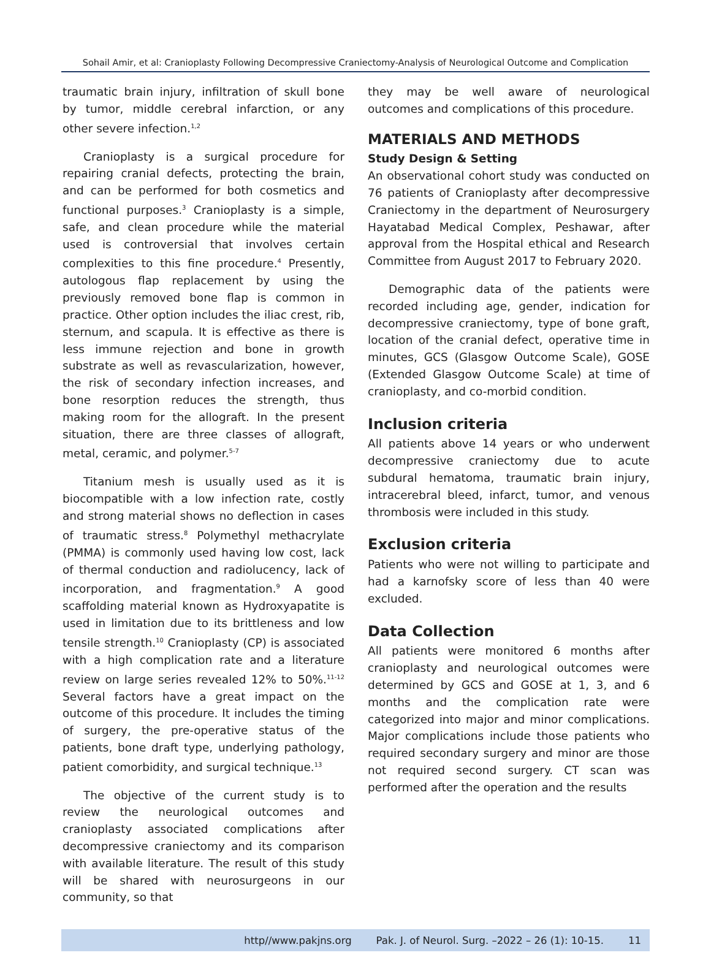Sohail Amir, et al: Cranioplasty Following Decompressive Craniectomy-Analysis of Neurological Outcome and Complication
traumatic brain injury, infiltration of skull bone by tumor, middle cerebral infarction, or any other severe infection.<sup>1,2</sup>
Cranioplasty is a surgical procedure for repairing cranial defects, protecting the brain, and can be performed for both cosmetics and functional purposes.<sup>3</sup> Cranioplasty is a simple, safe, and clean procedure while the material used is controversial that involves certain complexities to this fine procedure.<sup>4</sup> Presently, autologous flap replacement by using the previously removed bone flap is common in practice. Other option includes the iliac crest, rib, sternum, and scapula. It is effective as there is less immune rejection and bone in growth substrate as well as revascularization, however, the risk of secondary infection increases, and bone resorption reduces the strength, thus making room for the allograft. In the present situation, there are three classes of allograft, metal, ceramic, and polymer.<sup>5-7</sup>
Titanium mesh is usually used as it is biocompatible with a low infection rate, costly and strong material shows no deflection in cases of traumatic stress.<sup>8</sup> Polymethyl methacrylate (PMMA) is commonly used having low cost, lack of thermal conduction and radiolucency, lack of incorporation, and fragmentation.<sup>9</sup> A good scaffolding material known as Hydroxyapatite is used in limitation due to its brittleness and low tensile strength.<sup>10</sup> Cranioplasty (CP) is associated with a high complication rate and a literature review on large series revealed 12% to 50%.<sup>11-12</sup> Several factors have a great impact on the outcome of this procedure. It includes the timing of surgery, the pre-operative status of the patients, bone draft type, underlying pathology, patient comorbidity, and surgical technique.<sup>13</sup>
The objective of the current study is to review the neurological outcomes and cranioplasty associated complications after decompressive craniectomy and its comparison with available literature. The result of this study will be shared with neurosurgeons in our community, so that
they may be well aware of neurological outcomes and complications of this procedure.
MATERIALS AND METHODS
Study Design & Setting
An observational cohort study was conducted on 76 patients of Cranioplasty after decompressive Craniectomy in the department of Neurosurgery Hayatabad Medical Complex, Peshawar, after approval from the Hospital ethical and Research Committee from August 2017 to February 2020.
Demographic data of the patients were recorded including age, gender, indication for decompressive craniectomy, type of bone graft, location of the cranial defect, operative time in minutes, GCS (Glasgow Outcome Scale), GOSE (Extended Glasgow Outcome Scale) at time of cranioplasty, and co-morbid condition.
Inclusion criteria
All patients above 14 years or who underwent decompressive craniectomy due to acute subdural hematoma, traumatic brain injury, intracerebral bleed, infarct, tumor, and venous thrombosis were included in this study.
Exclusion criteria
Patients who were not willing to participate and had a karnofsky score of less than 40 were excluded.
Data Collection
All patients were monitored 6 months after cranioplasty and neurological outcomes were determined by GCS and GOSE at 1, 3, and 6 months and the complication rate were categorized into major and minor complications. Major complications include those patients who required secondary surgery and minor are those not required second surgery. CT scan was performed after the operation and the results
http//www.pakjns.org Pak. J. of Neurol. Surg. –2022 – 26 (1): 10-15. 11